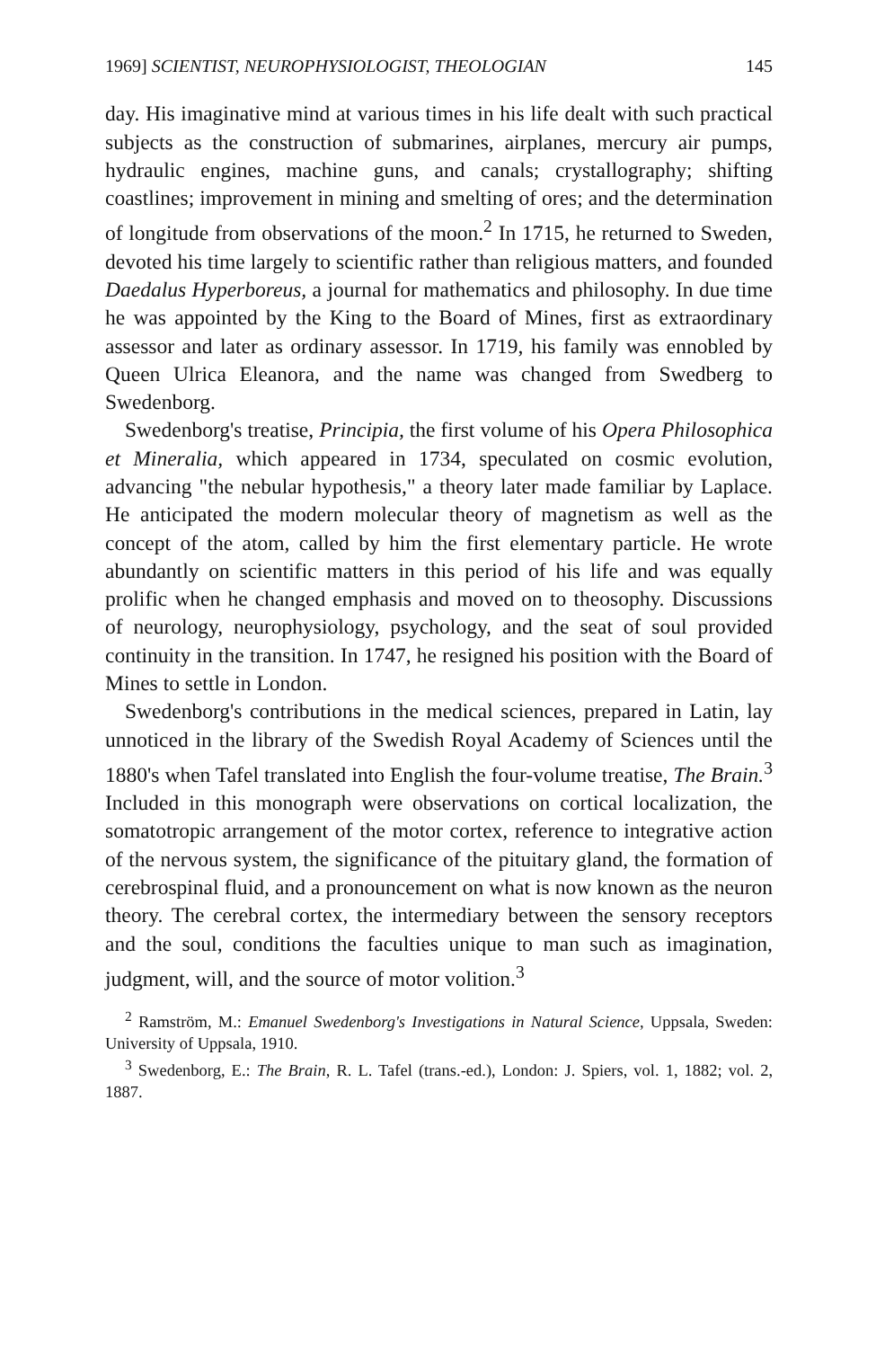1969] SCIENTIST, NEUROPHYSIOLOGIST, THEOLOGIAN 145
day. His imaginative mind at various times in his life dealt with such practical subjects as the construction of submarines, airplanes, mercury air pumps, hydraulic engines, machine guns, and canals; crystallography; shifting coastlines; improvement in mining and smelting of ores; and the determination of longitude from observations of the moon.<sup>2</sup> In 1715, he returned to Sweden, devoted his time largely to scientific rather than religious matters, and founded Daedalus Hyperboreus, a journal for mathematics and philosophy. In due time he was appointed by the King to the Board of Mines, first as extraordinary assessor and later as ordinary assessor. In 1719, his family was ennobled by Queen Ulrica Eleanora, and the name was changed from Swedberg to Swedenborg.
Swedenborg's treatise, Principia, the first volume of his Opera Philosophica et Mineralia, which appeared in 1734, speculated on cosmic evolution, advancing "the nebular hypothesis," a theory later made familiar by Laplace. He anticipated the modern molecular theory of magnetism as well as the concept of the atom, called by him the first elementary particle. He wrote abundantly on scientific matters in this period of his life and was equally prolific when he changed emphasis and moved on to theosophy. Discussions of neurology, neurophysiology, psychology, and the seat of soul provided continuity in the transition. In 1747, he resigned his position with the Board of Mines to settle in London.
Swedenborg's contributions in the medical sciences, prepared in Latin, lay unnoticed in the library of the Swedish Royal Academy of Sciences until the 1880's when Tafel translated into English the four-volume treatise, The Brain.<sup>3</sup> Included in this monograph were observations on cortical localization, the somatotropic arrangement of the motor cortex, reference to integrative action of the nervous system, the significance of the pituitary gland, the formation of cerebrospinal fluid, and a pronouncement on what is now known as the neuron theory. The cerebral cortex, the intermediary between the sensory receptors and the soul, conditions the faculties unique to man such as imagination, judgment, will, and the source of motor volition.<sup>3</sup>
<sup>2</sup> Ramström, M.: Emanuel Swedenborg's Investigations in Natural Science, Uppsala, Sweden: University of Uppsala, 1910.
<sup>3</sup> Swedenborg, E.: The Brain, R. L. Tafel (trans.-ed.), London: J. Spiers, vol. 1, 1882; vol. 2, 1887.